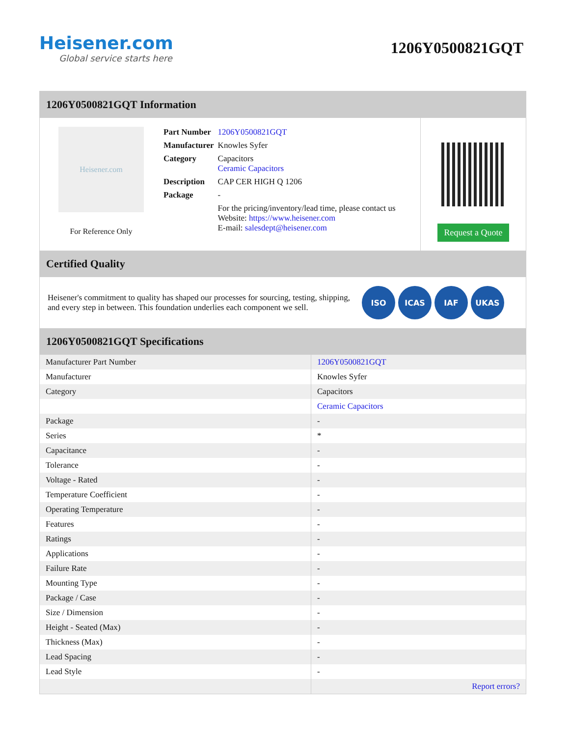Heisener.com
Global service starts here
1206Y0500821GQT
1206Y0500821GQT Information
Heisener.com
For Reference Only
| Part Number | 1206Y0500821GQT |
| Manufacturer | Knowles Syfer |
| Category | Capacitors Ceramic Capacitors |
| Description | CAP CER HIGH Q 1206 |
| Package | - |
| | For the pricing/inventory/lead time, please contact us Website: https://www.heisener.com E-mail: salesdept@heisener.com |
Request a Quote
Certified Quality
Heisener's commitment to quality has shaped our processes for sourcing, testing, shipping, and every step in between. This foundation underlies each component we sell.
ISO ICAS IAF UKAS
1206Y0500821GQT Specifications
| Manufacturer Part Number | 1206Y0500821GQT |
| Manufacturer | Knowles Syfer |
| Category | Capacitors |
| | Ceramic Capacitors |
| Package | - |
| Series | * |
| Capacitance | - |
| Tolerance | - |
| Voltage - Rated | - |
| Temperature Coefficient | - |
| Operating Temperature | - |
| Features | - |
| Ratings | - |
| Applications | - |
| Failure Rate | - |
| Mounting Type | - |
| Package / Case | - |
| Size / Dimension | - |
| Height - Seated (Max) | - |
| Thickness (Max) | - |
| Lead Spacing | - |
| Lead Style | - |
| | Report errors? |